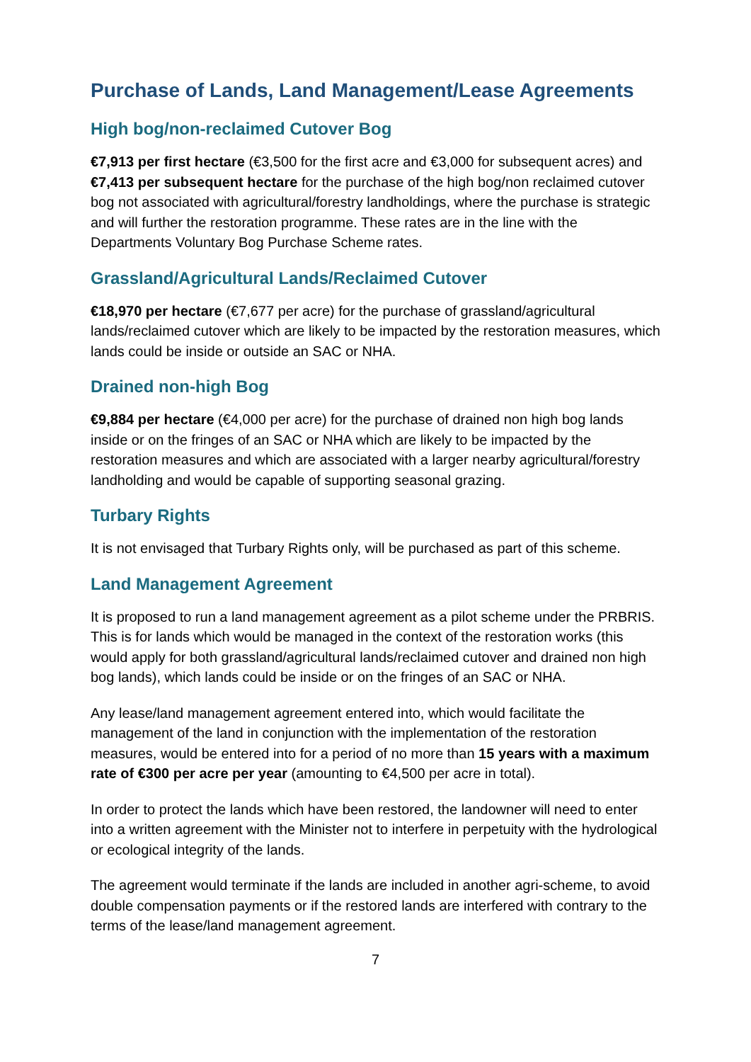Purchase of Lands, Land Management/Lease Agreements
High bog/non-reclaimed Cutover Bog
€7,913 per first hectare (€3,500 for the first acre and €3,000 for subsequent acres) and €7,413 per subsequent hectare for the purchase of the high bog/non reclaimed cutover bog not associated with agricultural/forestry landholdings, where the purchase is strategic and will further the restoration programme. These rates are in the line with the Departments Voluntary Bog Purchase Scheme rates.
Grassland/Agricultural Lands/Reclaimed Cutover
€18,970 per hectare (€7,677 per acre) for the purchase of grassland/agricultural lands/reclaimed cutover which are likely to be impacted by the restoration measures, which lands could be inside or outside an SAC or NHA.
Drained non-high Bog
€9,884 per hectare (€4,000 per acre) for the purchase of drained non high bog lands inside or on the fringes of an SAC or NHA which are likely to be impacted by the restoration measures and which are associated with a larger nearby agricultural/forestry landholding and would be capable of supporting seasonal grazing.
Turbary Rights
It is not envisaged that Turbary Rights only, will be purchased as part of this scheme.
Land Management Agreement
It is proposed to run a land management agreement as a pilot scheme under the PRBRIS. This is for lands which would be managed in the context of the restoration works (this would apply for both grassland/agricultural lands/reclaimed cutover and drained non high bog lands), which lands could be inside or on the fringes of an SAC or NHA.
Any lease/land management agreement entered into, which would facilitate the management of the land in conjunction with the implementation of the restoration measures, would be entered into for a period of no more than 15 years with a maximum rate of €300 per acre per year (amounting to €4,500 per acre in total).
In order to protect the lands which have been restored, the landowner will need to enter into a written agreement with the Minister not to interfere in perpetuity with the hydrological or ecological integrity of the lands.
The agreement would terminate if the lands are included in another agri-scheme, to avoid double compensation payments or if the restored lands are interfered with contrary to the terms of the lease/land management agreement.
7